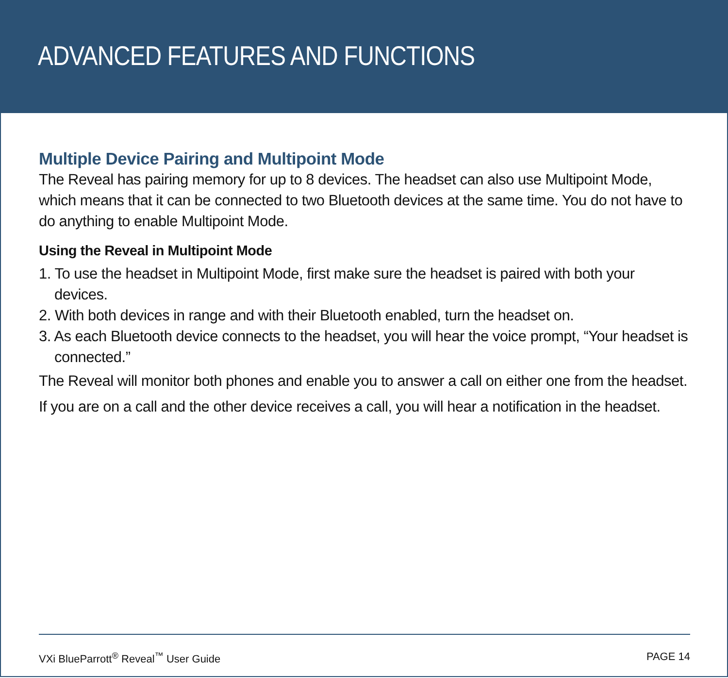ADVANCED FEATURES AND FUNCTIONS
Multiple Device Pairing and Multipoint Mode
The Reveal has pairing memory for up to 8 devices. The headset can also use Multipoint Mode, which means that it can be connected to two Bluetooth devices at the same time. You do not have to do anything to enable Multipoint Mode.
Using the Reveal in Multipoint Mode
1. To use the headset in Multipoint Mode, first make sure the headset is paired with both your devices.
2. With both devices in range and with their Bluetooth enabled, turn the headset on.
3. As each Bluetooth device connects to the headset, you will hear the voice prompt, “Your headset is connected.”
The Reveal will monitor both phones and enable you to answer a call on either one from the headset.
If you are on a call and the other device receives a call, you will hear a notification in the headset.
VXi BlueParrott<sup>®</sup> Reveal<sup>™</sup> User Guide PAGE 14